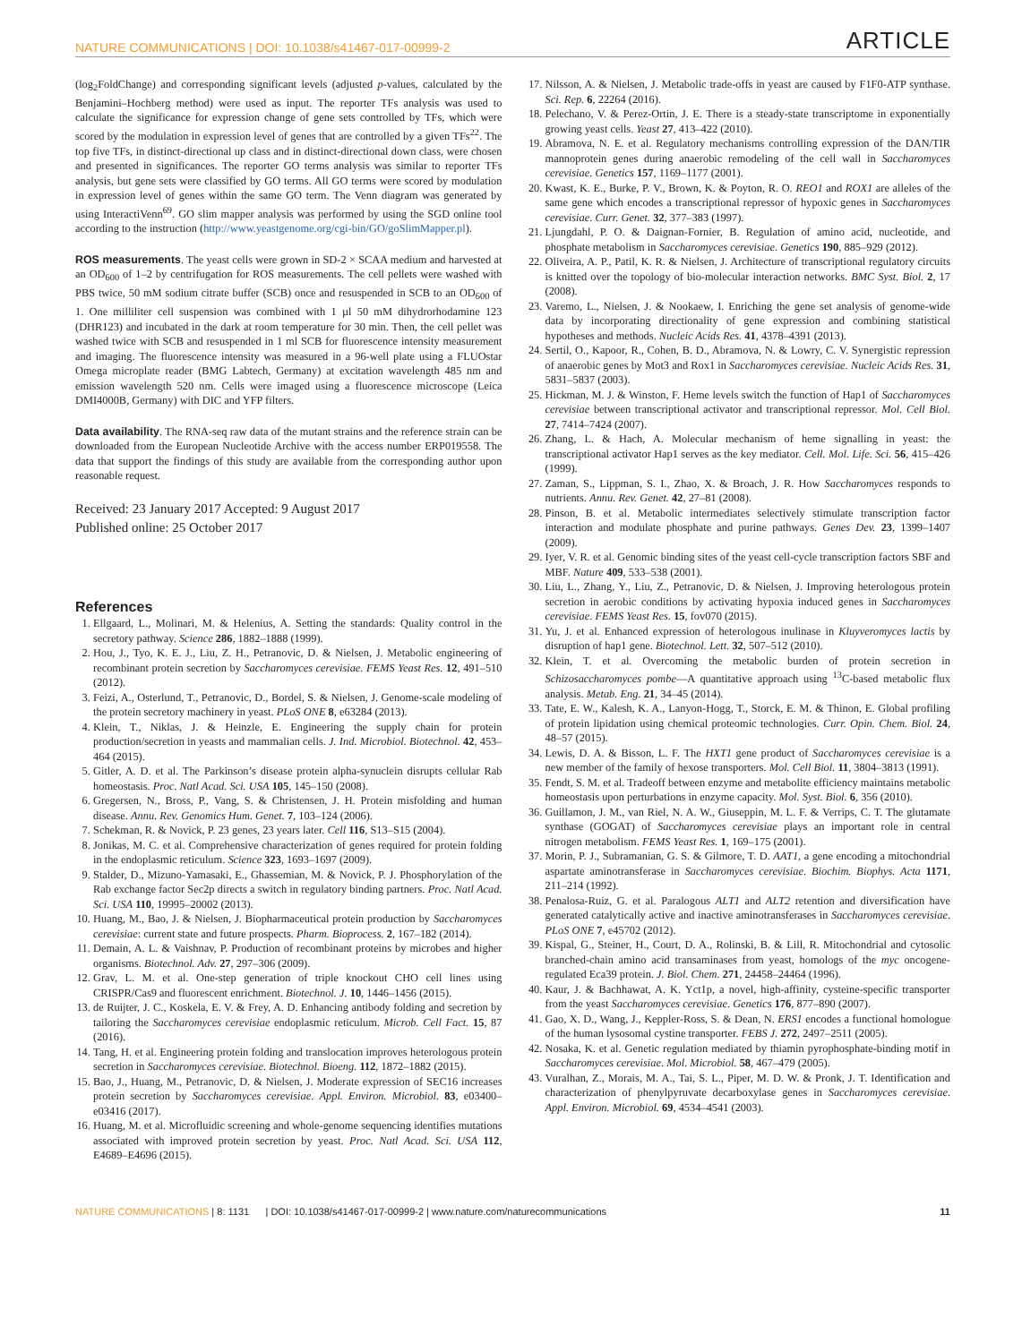NATURE COMMUNICATIONS | DOI: 10.1038/s41467-017-00999-2 ARTICLE
(log<sub>2</sub>FoldChange) and corresponding significant levels (adjusted p-values, calculated by the Benjamini–Hochberg method) were used as input. The reporter TFs analysis was used to calculate the significance for expression change of gene sets controlled by TFs, which were scored by the modulation in expression level of genes that are controlled by a given TFs<sup>22</sup>. The top five TFs, in distinct-directional up class and in distinct-directional down class, were chosen and presented in significances. The reporter GO terms analysis was similar to reporter TFs analysis, but gene sets were classified by GO terms. All GO terms were scored by modulation in expression level of genes within the same GO term. The Venn diagram was generated by using InteractiVenn<sup>69</sup>. GO slim mapper analysis was performed by using the SGD online tool according to the instruction (http://www.yeastgenome.org/cgi-bin/GO/goSlimMapper.pl).
ROS measurements. The yeast cells were grown in SD-2 × SCAA medium and harvested at an OD<sub>600</sub> of 1–2 by centrifugation for ROS measurements. The cell pellets were washed with PBS twice, 50 mM sodium citrate buffer (SCB) once and resuspended in SCB to an OD<sub>600</sub> of 1. One milliliter cell suspension was combined with 1 µl 50 mM dihydrorhodamine 123 (DHR123) and incubated in the dark at room temperature for 30 min. Then, the cell pellet was washed twice with SCB and resuspended in 1 ml SCB for fluorescence intensity measurement and imaging. The fluorescence intensity was measured in a 96-well plate using a FLUOstar Omega microplate reader (BMG Labtech, Germany) at excitation wavelength 485 nm and emission wavelength 520 nm. Cells were imaged using a fluorescence microscope (Leica DMI4000B, Germany) with DIC and YFP filters.
Data availability. The RNA-seq raw data of the mutant strains and the reference strain can be downloaded from the European Nucleotide Archive with the access number ERP019558. The data that support the findings of this study are available from the corresponding author upon reasonable request.
Received: 23 January 2017 Accepted: 9 August 2017
Published online: 25 October 2017
References
1. Ellgaard, L., Molinari, M. & Helenius, A. Setting the standards: Quality control in the secretory pathway. Science 286, 1882–1888 (1999).
2. Hou, J., Tyo, K. E. J., Liu, Z. H., Petranovic, D. & Nielsen, J. Metabolic engineering of recombinant protein secretion by Saccharomyces cerevisiae. FEMS Yeast Res. 12, 491–510 (2012).
3. Feizi, A., Osterlund, T., Petranovic, D., Bordel, S. & Nielsen, J. Genome-scale modeling of the protein secretory machinery in yeast. PLoS ONE 8, e63284 (2013).
4. Klein, T., Niklas, J. & Heinzle, E. Engineering the supply chain for protein production/secretion in yeasts and mammalian cells. J. Ind. Microbiol. Biotechnol. 42, 453–464 (2015).
5. Gitler, A. D. et al. The Parkinson’s disease protein alpha-synuclein disrupts cellular Rab homeostasis. Proc. Natl Acad. Sci. USA 105, 145–150 (2008).
6. Gregersen, N., Bross, P., Vang, S. & Christensen, J. H. Protein misfolding and human disease. Annu. Rev. Genomics Hum. Genet. 7, 103–124 (2006).
7. Schekman, R. & Novick, P. 23 genes, 23 years later. Cell 116, S13–S15 (2004).
8. Jonikas, M. C. et al. Comprehensive characterization of genes required for protein folding in the endoplasmic reticulum. Science 323, 1693–1697 (2009).
9. Stalder, D., Mizuno-Yamasaki, E., Ghassemian, M. & Novick, P. J. Phosphorylation of the Rab exchange factor Sec2p directs a switch in regulatory binding partners. Proc. Natl Acad. Sci. USA 110, 19995–20002 (2013).
10. Huang, M., Bao, J. & Nielsen, J. Biopharmaceutical protein production by Saccharomyces cerevisiae: current state and future prospects. Pharm. Bioprocess. 2, 167–182 (2014).
11. Demain, A. L. & Vaishnav, P. Production of recombinant proteins by microbes and higher organisms. Biotechnol. Adv. 27, 297–306 (2009).
12. Grav, L. M. et al. One-step generation of triple knockout CHO cell lines using CRISPR/Cas9 and fluorescent enrichment. Biotechnol. J. 10, 1446–1456 (2015).
13. de Ruijter, J. C., Koskela, E. V. & Frey, A. D. Enhancing antibody folding and secretion by tailoring the Saccharomyces cerevisiae endoplasmic reticulum. Microb. Cell Fact. 15, 87 (2016).
14. Tang, H. et al. Engineering protein folding and translocation improves heterologous protein secretion in Saccharomyces cerevisiae. Biotechnol. Bioeng. 112, 1872–1882 (2015).
15. Bao, J., Huang, M., Petranovic, D. & Nielsen, J. Moderate expression of SEC16 increases protein secretion by Saccharomyces cerevisiae. Appl. Environ. Microbiol. 83, e03400–e03416 (2017).
16. Huang, M. et al. Microfluidic screening and whole-genome sequencing identifies mutations associated with improved protein secretion by yeast. Proc. Natl Acad. Sci. USA 112, E4689–E4696 (2015).
17. Nilsson, A. & Nielsen, J. Metabolic trade-offs in yeast are caused by F1F0-ATP synthase. Sci. Rep. 6, 22264 (2016).
18. Pelechano, V. & Perez-Ortin, J. E. There is a steady-state transcriptome in exponentially growing yeast cells. Yeast 27, 413–422 (2010).
19. Abramova, N. E. et al. Regulatory mechanisms controlling expression of the DAN/TIR mannoprotein genes during anaerobic remodeling of the cell wall in Saccharomyces cerevisiae. Genetics 157, 1169–1177 (2001).
20. Kwast, K. E., Burke, P. V., Brown, K. & Poyton, R. O. REO1 and ROX1 are alleles of the same gene which encodes a transcriptional repressor of hypoxic genes in Saccharomyces cerevisiae. Curr. Genet. 32, 377–383 (1997).
21. Ljungdahl, P. O. & Daignan-Fornier, B. Regulation of amino acid, nucleotide, and phosphate metabolism in Saccharomyces cerevisiae. Genetics 190, 885–929 (2012).
22. Oliveira, A. P., Patil, K. R. & Nielsen, J. Architecture of transcriptional regulatory circuits is knitted over the topology of bio-molecular interaction networks. BMC Syst. Biol. 2, 17 (2008).
23. Varemo, L., Nielsen, J. & Nookaew, I. Enriching the gene set analysis of genome-wide data by incorporating directionality of gene expression and combining statistical hypotheses and methods. Nucleic Acids Res. 41, 4378–4391 (2013).
24. Sertil, O., Kapoor, R., Cohen, B. D., Abramova, N. & Lowry, C. V. Synergistic repression of anaerobic genes by Mot3 and Rox1 in Saccharomyces cerevisiae. Nucleic Acids Res. 31, 5831–5837 (2003).
25. Hickman, M. J. & Winston, F. Heme levels switch the function of Hap1 of Saccharomyces cerevisiae between transcriptional activator and transcriptional repressor. Mol. Cell Biol. 27, 7414–7424 (2007).
26. Zhang, L. & Hach, A. Molecular mechanism of heme signalling in yeast: the transcriptional activator Hap1 serves as the key mediator. Cell. Mol. Life. Sci. 56, 415–426 (1999).
27. Zaman, S., Lippman, S. I., Zhao, X. & Broach, J. R. How Saccharomyces responds to nutrients. Annu. Rev. Genet. 42, 27–81 (2008).
28. Pinson, B. et al. Metabolic intermediates selectively stimulate transcription factor interaction and modulate phosphate and purine pathways. Genes Dev. 23, 1399–1407 (2009).
29. Iyer, V. R. et al. Genomic binding sites of the yeast cell-cycle transcription factors SBF and MBF. Nature 409, 533–538 (2001).
30. Liu, L., Zhang, Y., Liu, Z., Petranovic, D. & Nielsen, J. Improving heterologous protein secretion in aerobic conditions by activating hypoxia induced genes in Saccharomyces cerevisiae. FEMS Yeast Res. 15, fov070 (2015).
31. Yu, J. et al. Enhanced expression of heterologous inulinase in Kluyveromyces lactis by disruption of hap1 gene. Biotechnol. Lett. 32, 507–512 (2010).
32. Klein, T. et al. Overcoming the metabolic burden of protein secretion in Schizosaccharomyces pombe—A quantitative approach using <sup>13</sup>C-based metabolic flux analysis. Metab. Eng. 21, 34–45 (2014).
33. Tate, E. W., Kalesh, K. A., Lanyon-Hogg, T., Storck, E. M. & Thinon, E. Global profiling of protein lipidation using chemical proteomic technologies. Curr. Opin. Chem. Biol. 24, 48–57 (2015).
34. Lewis, D. A. & Bisson, L. F. The HXT1 gene product of Saccharomyces cerevisiae is a new member of the family of hexose transporters. Mol. Cell Biol. 11, 3804–3813 (1991).
35. Fendt, S. M. et al. Tradeoff between enzyme and metabolite efficiency maintains metabolic homeostasis upon perturbations in enzyme capacity. Mol. Syst. Biol. 6, 356 (2010).
36. Guillamon, J. M., van Riel, N. A. W., Giuseppin, M. L. F. & Verrips, C. T. The glutamate synthase (GOGAT) of Saccharomyces cerevisiae plays an important role in central nitrogen metabolism. FEMS Yeast Res. 1, 169–175 (2001).
37. Morin, P. J., Subramanian, G. S. & Gilmore, T. D. AAT1, a gene encoding a mitochondrial aspartate aminotransferase in Saccharomyces cerevisiae. Biochim. Biophys. Acta 1171, 211–214 (1992).
38. Penalosa-Ruiz, G. et al. Paralogous ALT1 and ALT2 retention and diversification have generated catalytically active and inactive aminotransferases in Saccharomyces cerevisiae. PLoS ONE 7, e45702 (2012).
39. Kispal, G., Steiner, H., Court, D. A., Rolinski, B. & Lill, R. Mitochondrial and cytosolic branched-chain amino acid transaminases from yeast, homologs of the myc oncogene-regulated Eca39 protein. J. Biol. Chem. 271, 24458–24464 (1996).
40. Kaur, J. & Bachhawat, A. K. Yct1p, a novel, high-affinity, cysteine-specific transporter from the yeast Saccharomyces cerevisiae. Genetics 176, 877–890 (2007).
41. Gao, X. D., Wang, J., Keppler-Ross, S. & Dean, N. ERS1 encodes a functional homologue of the human lysosomal cystine transporter. FEBS J. 272, 2497–2511 (2005).
42. Nosaka, K. et al. Genetic regulation mediated by thiamin pyrophosphate-binding motif in Saccharomyces cerevisiae. Mol. Microbiol. 58, 467–479 (2005).
43. Vuralhan, Z., Morais, M. A., Tai, S. L., Piper, M. D. W. & Pronk, J. T. Identification and characterization of phenylpyruvate decarboxylase genes in Saccharomyces cerevisiae. Appl. Environ. Microbiol. 69, 4534–4541 (2003).
NATURE COMMUNICATIONS | 8: 1131 | DOI: 10.1038/s41467-017-00999-2 | www.nature.com/naturecommunications 11